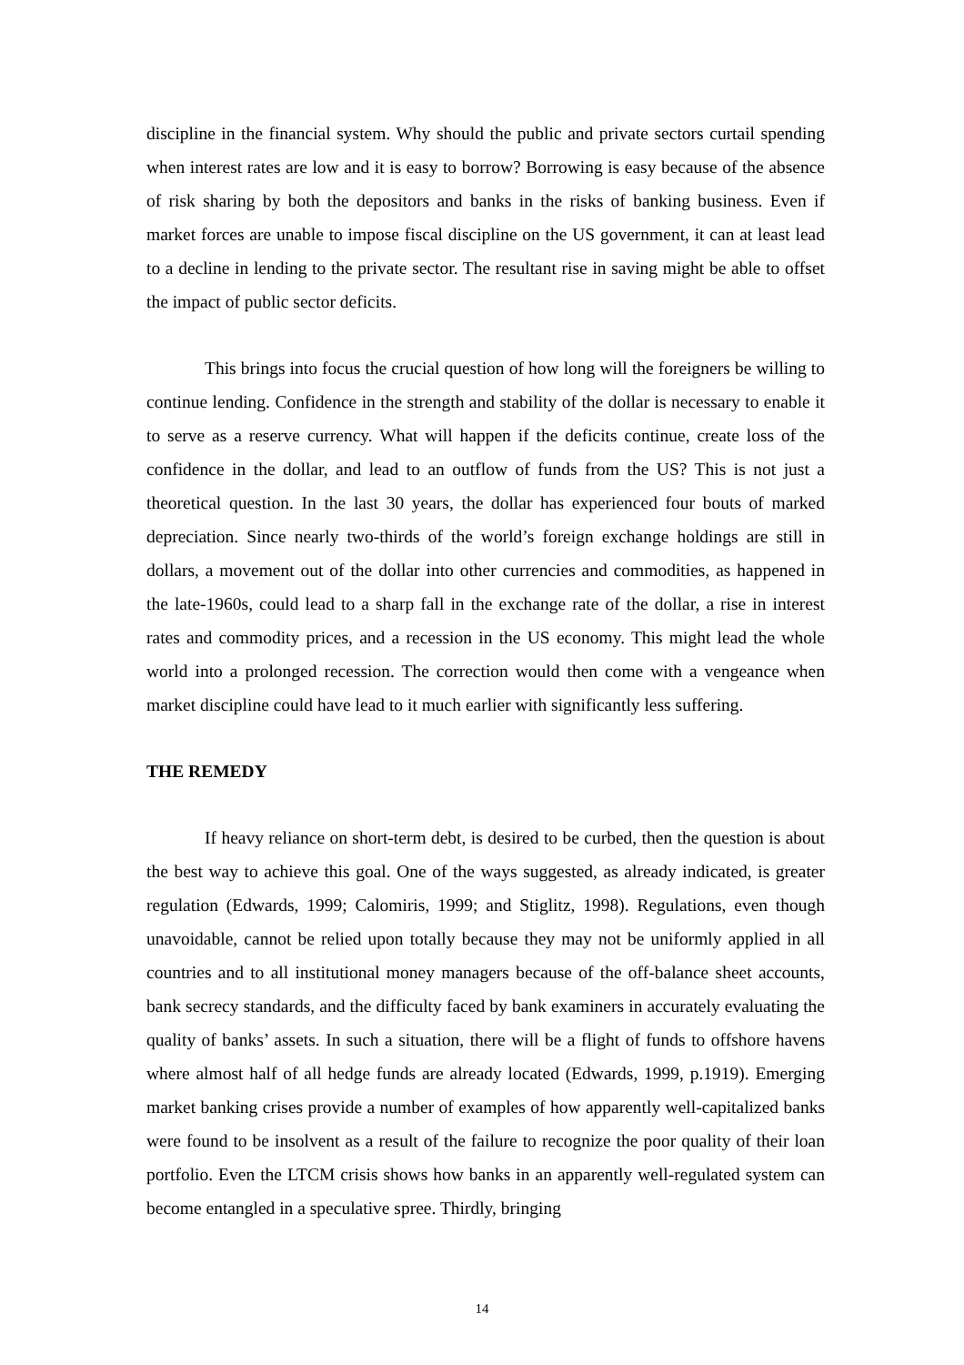discipline in the financial system. Why should the public and private sectors curtail spending when interest rates are low and it is easy to borrow? Borrowing is easy because of the absence of risk sharing by both the depositors and banks in the risks of banking business. Even if market forces are unable to impose fiscal discipline on the US government, it can at least lead to a decline in lending to the private sector. The resultant rise in saving might be able to offset the impact of public sector deficits.
This brings into focus the crucial question of how long will the foreigners be willing to continue lending. Confidence in the strength and stability of the dollar is necessary to enable it to serve as a reserve currency. What will happen if the deficits continue, create loss of the confidence in the dollar, and lead to an outflow of funds from the US? This is not just a theoretical question. In the last 30 years, the dollar has experienced four bouts of marked depreciation. Since nearly two-thirds of the world’s foreign exchange holdings are still in dollars, a movement out of the dollar into other currencies and commodities, as happened in the late-1960s, could lead to a sharp fall in the exchange rate of the dollar, a rise in interest rates and commodity prices, and a recession in the US economy. This might lead the whole world into a prolonged recession. The correction would then come with a vengeance when market discipline could have lead to it much earlier with significantly less suffering.
THE REMEDY
If heavy reliance on short-term debt, is desired to be curbed, then the question is about the best way to achieve this goal. One of the ways suggested, as already indicated, is greater regulation (Edwards, 1999; Calomiris, 1999; and Stiglitz, 1998). Regulations, even though unavoidable, cannot be relied upon totally because they may not be uniformly applied in all countries and to all institutional money managers because of the off-balance sheet accounts, bank secrecy standards, and the difficulty faced by bank examiners in accurately evaluating the quality of banks’ assets. In such a situation, there will be a flight of funds to offshore havens where almost half of all hedge funds are already located (Edwards, 1999, p.1919). Emerging market banking crises provide a number of examples of how apparently well-capitalized banks were found to be insolvent as a result of the failure to recognize the poor quality of their loan portfolio. Even the LTCM crisis shows how banks in an apparently well-regulated system can become entangled in a speculative spree. Thirdly, bringing
14